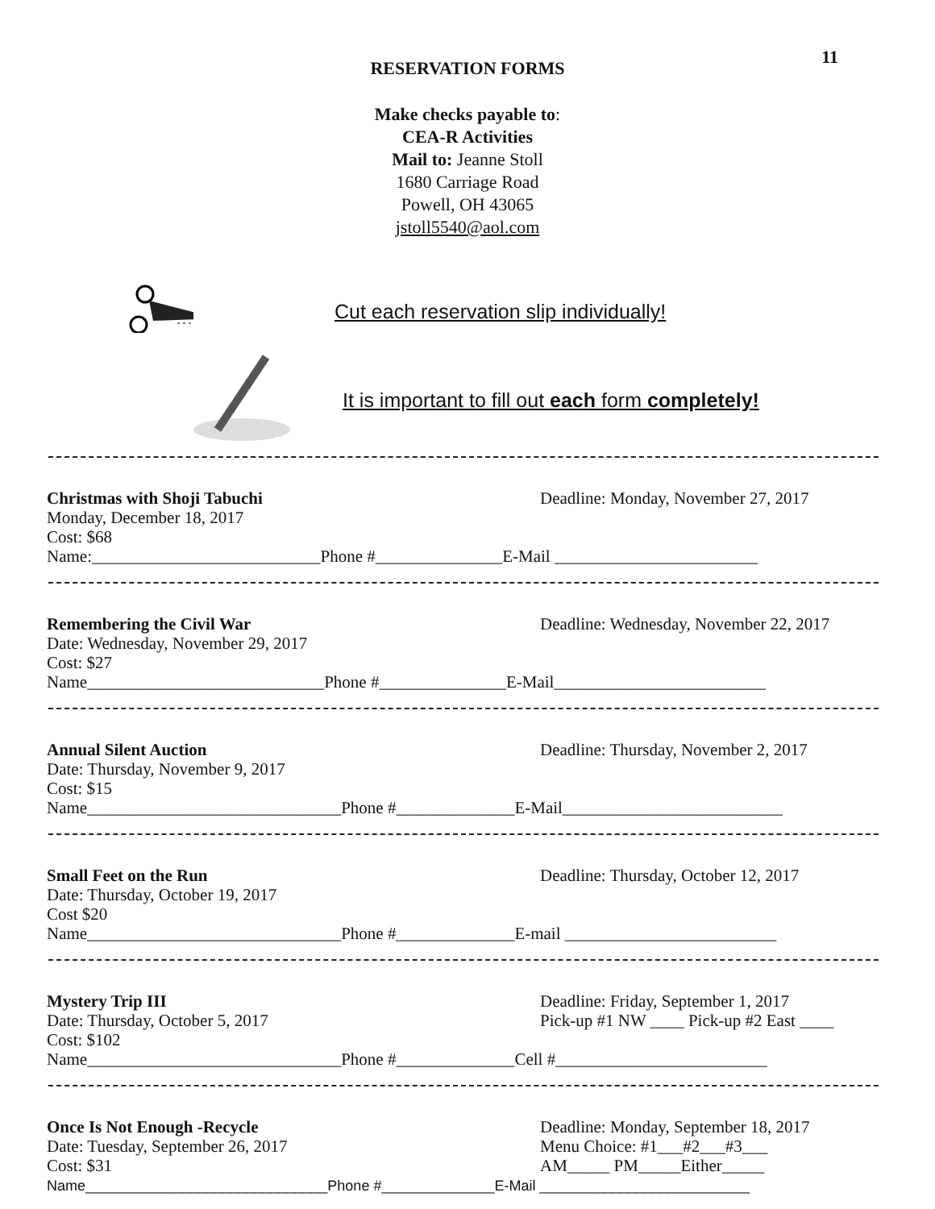11
RESERVATION FORMS
Make checks payable to:
CEA-R Activities
Mail to: Jeanne Stoll
1680 Carriage Road
Powell, OH 43065
jstoll5540@aol.com
Cut each reservation slip individually!
It is important to fill out each form completely!
Christmas with Shoji Tabuchi
Monday, December 18, 2017
Cost: $68
Deadline: Monday, November 27, 2017
Name:___________________________Phone #_______________E-Mail ________________________
Remembering the Civil War
Date: Wednesday, November 29, 2017
Cost: $27
Deadline: Wednesday, November 22, 2017
Name____________________________Phone #_______________E-Mail_________________________
Annual Silent Auction
Date: Thursday, November 9, 2017
Cost: $15
Deadline: Thursday, November 2, 2017
Name______________________________Phone #______________E-Mail__________________________
Small Feet on the Run
Date: Thursday, October 19, 2017
Cost $20
Deadline: Thursday, October 12, 2017
Name______________________________Phone #______________E-mail _________________________
Mystery Trip III
Date: Thursday, October 5, 2017
Cost: $102
Deadline: Friday, September 1, 2017
Pick-up #1 NW ____ Pick-up #2 East ____
Name______________________________Phone #______________Cell #_________________________
Once Is Not Enough -Recycle
Date: Tuesday, September 26, 2017
Cost: $31
Deadline: Monday, September 18, 2017
Menu Choice: #1___#2___#3___
AM_____ PM_____Either_____
Name______________________________Phone #______________E-Mail __________________________